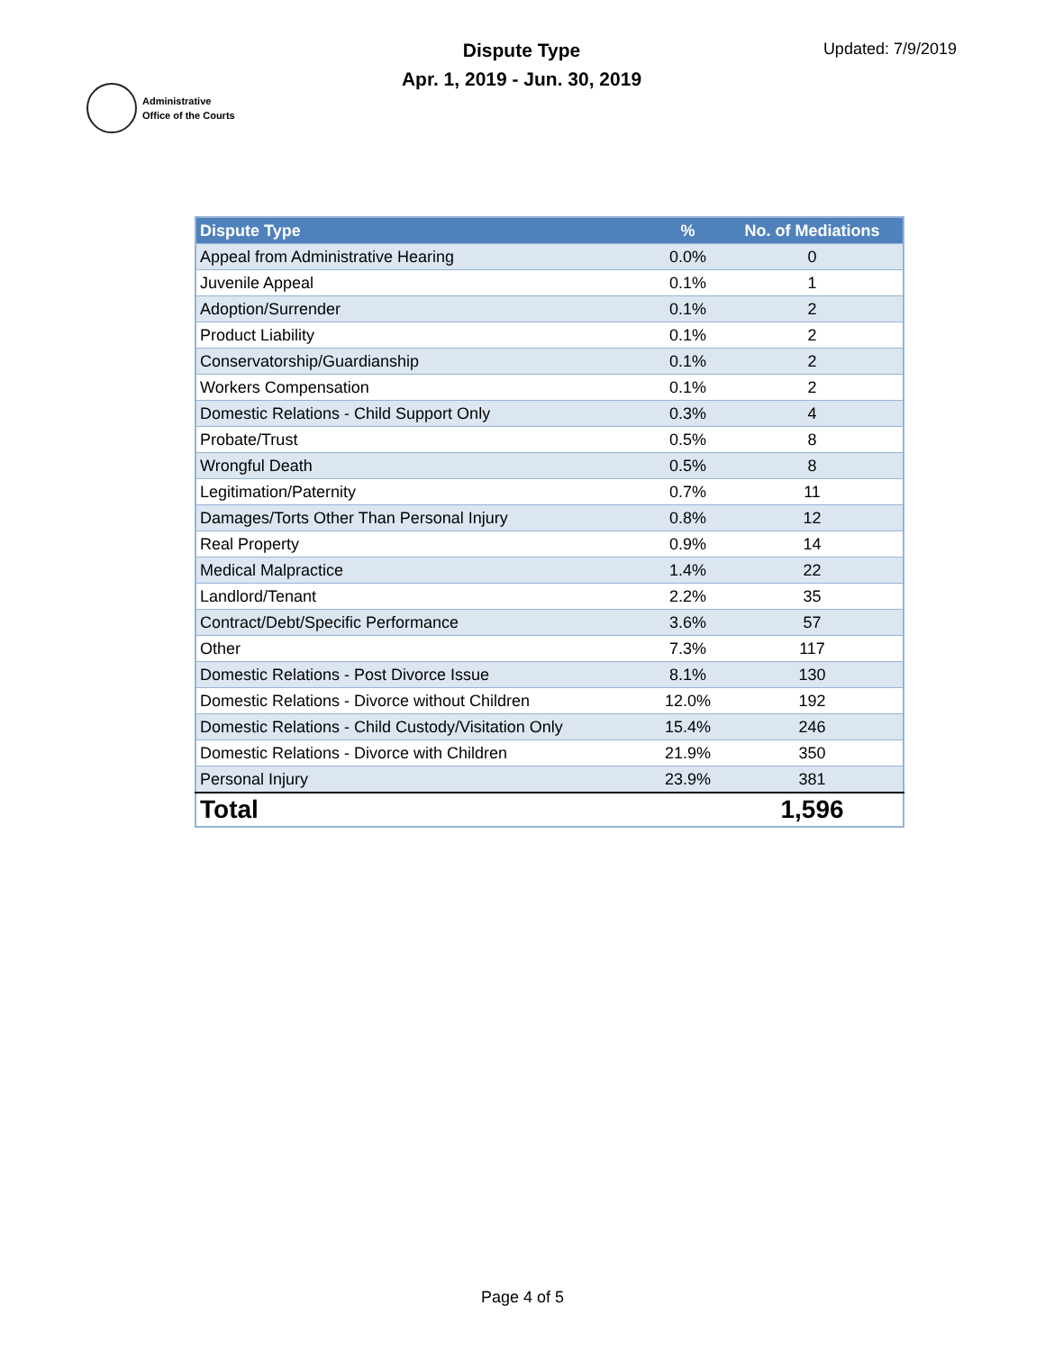Administrative
Office of the Courts
Dispute Type
Apr. 1, 2019 - Jun. 30, 2019
Updated: 7/9/2019
| Dispute Type | % | No. of Mediations |
| --- | --- | --- |
| Appeal from Administrative Hearing | 0.0% | 0 |
| Juvenile Appeal | 0.1% | 1 |
| Adoption/Surrender | 0.1% | 2 |
| Product Liability | 0.1% | 2 |
| Conservatorship/Guardianship | 0.1% | 2 |
| Workers Compensation | 0.1% | 2 |
| Domestic Relations - Child Support Only | 0.3% | 4 |
| Probate/Trust | 0.5% | 8 |
| Wrongful Death | 0.5% | 8 |
| Legitimation/Paternity | 0.7% | 11 |
| Damages/Torts Other Than Personal Injury | 0.8% | 12 |
| Real Property | 0.9% | 14 |
| Medical Malpractice | 1.4% | 22 |
| Landlord/Tenant | 2.2% | 35 |
| Contract/Debt/Specific Performance | 3.6% | 57 |
| Other | 7.3% | 117 |
| Domestic Relations - Post Divorce Issue | 8.1% | 130 |
| Domestic Relations - Divorce without Children | 12.0% | 192 |
| Domestic Relations - Child Custody/Visitation Only | 15.4% | 246 |
| Domestic Relations - Divorce with Children | 21.9% | 350 |
| Personal Injury | 23.9% | 381 |
| Total | | 1,596 |
Page 4 of 5